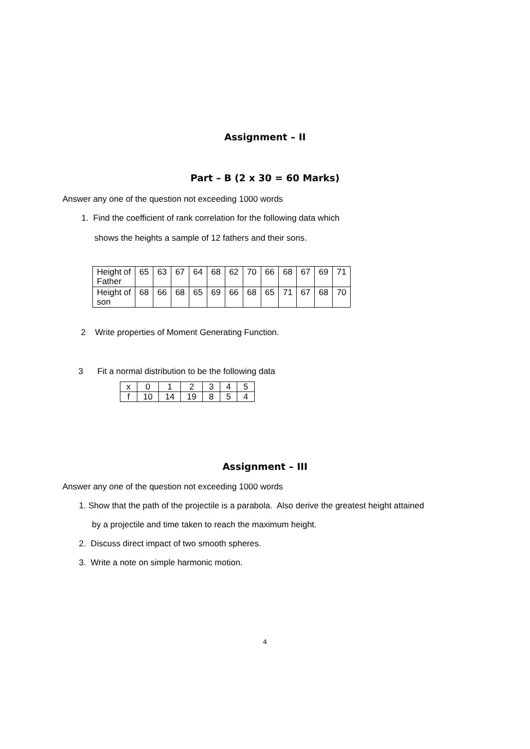Assignment – II
Part – B (2 x 30 = 60 Marks)
Answer any one of the question not exceeding 1000 words
1. Find the coefficient of rank correlation for the following data which
shows the heights a sample of 12 fathers and their sons.
| Height of Father | 65 | 63 | 67 | 64 | 68 | 62 | 70 | 66 | 68 | 67 | 69 | 71 |
| Height of son | 68 | 66 | 68 | 65 | 69 | 66 | 68 | 65 | 71 | 67 | 68 | 70 |
2 Write properties of Moment Generating Function.
3 Fit a normal distribution to be the following data
| x | 0 | 1 | 2 | 3 | 4 | 5 |
| f | 10 | 14 | 19 | 8 | 5 | 4 |
Assignment – III
Answer any one of the question not exceeding 1000 words
1. Show that the path of the projectile is a parabola. Also derive the greatest height attained
by a projectile and time taken to reach the maximum height.
2. Discuss direct impact of two smooth spheres.
3. Write a note on simple harmonic motion.
4